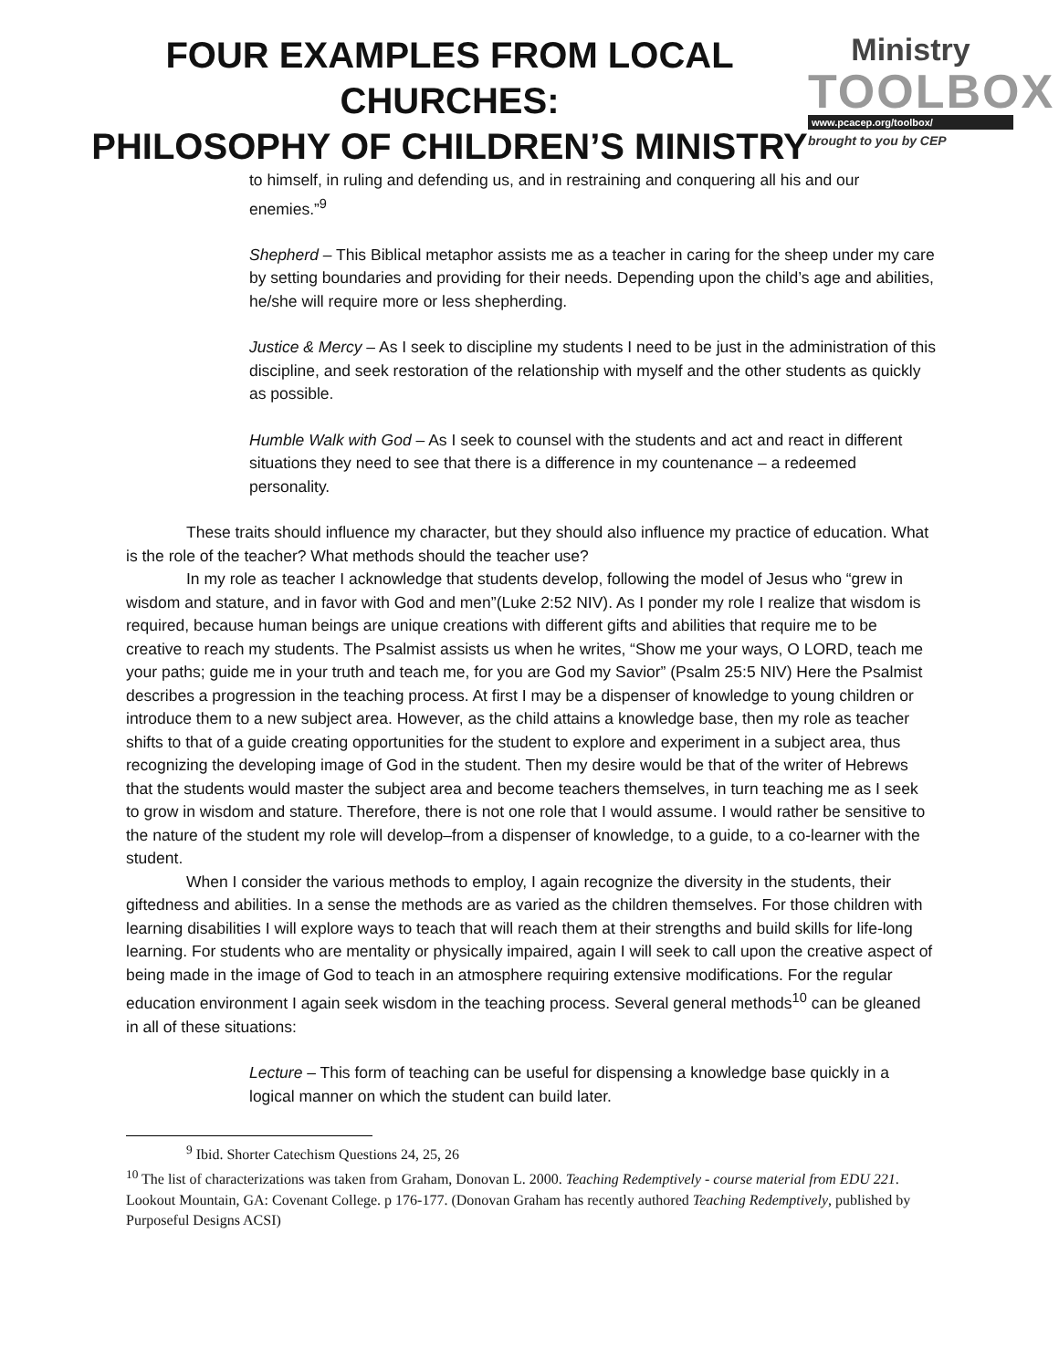FOUR EXAMPLES FROM LOCAL CHURCHES:
PHILOSOPHY OF CHILDREN’S MINISTRY
Ministry
TOOLBOX
www.pcacep.org/toolbox/
brought to you by CEP
to himself, in ruling and defending us, and in restraining and conquering all his and our enemies.”<sup>9</sup>
Shepherd – This Biblical metaphor assists me as a teacher in caring for the sheep under my care by setting boundaries and providing for their needs. Depending upon the child’s age and abilities, he/she will require more or less shepherding.
Justice & Mercy – As I seek to discipline my students I need to be just in the administration of this discipline, and seek restoration of the relationship with myself and the other students as quickly as possible.
Humble Walk with God – As I seek to counsel with the students and act and react in different situations they need to see that there is a difference in my countenance – a redeemed personality.
These traits should influence my character, but they should also influence my practice of education. What is the role of the teacher? What methods should the teacher use?
In my role as teacher I acknowledge that students develop, following the model of Jesus who “grew in wisdom and stature, and in favor with God and men”(Luke 2:52 NIV). As I ponder my role I realize that wisdom is required, because human beings are unique creations with different gifts and abilities that require me to be creative to reach my students. The Psalmist assists us when he writes, “Show me your ways, O LORD, teach me your paths; guide me in your truth and teach me, for you are God my Savior” (Psalm 25:5 NIV) Here the Psalmist describes a progression in the teaching process. At first I may be a dispenser of knowledge to young children or introduce them to a new subject area. However, as the child attains a knowledge base, then my role as teacher shifts to that of a guide creating opportunities for the student to explore and experiment in a subject area, thus recognizing the developing image of God in the student. Then my desire would be that of the writer of Hebrews that the students would master the subject area and become teachers themselves, in turn teaching me as I seek to grow in wisdom and stature. Therefore, there is not one role that I would assume. I would rather be sensitive to the nature of the student my role will develop–from a dispenser of knowledge, to a guide, to a co-learner with the student.
When I consider the various methods to employ, I again recognize the diversity in the students, their giftedness and abilities. In a sense the methods are as varied as the children themselves. For those children with learning disabilities I will explore ways to teach that will reach them at their strengths and build skills for life-long learning. For students who are mentality or physically impaired, again I will seek to call upon the creative aspect of being made in the image of God to teach in an atmosphere requiring extensive modifications. For the regular education environment I again seek wisdom in the teaching process. Several general methods<sup>10</sup> can be gleaned in all of these situations:
Lecture – This form of teaching can be useful for dispensing a knowledge base quickly in a logical manner on which the student can build later.
<sup>9</sup> Ibid. Shorter Catechism Questions 24, 25, 26
<sup>10</sup> The list of characterizations was taken from Graham, Donovan L. 2000. Teaching Redemptively - course material from EDU 221. Lookout Mountain, GA: Covenant College. p 176-177. (Donovan Graham has recently authored Teaching Redemptively, published by Purposeful Designs ACSI)